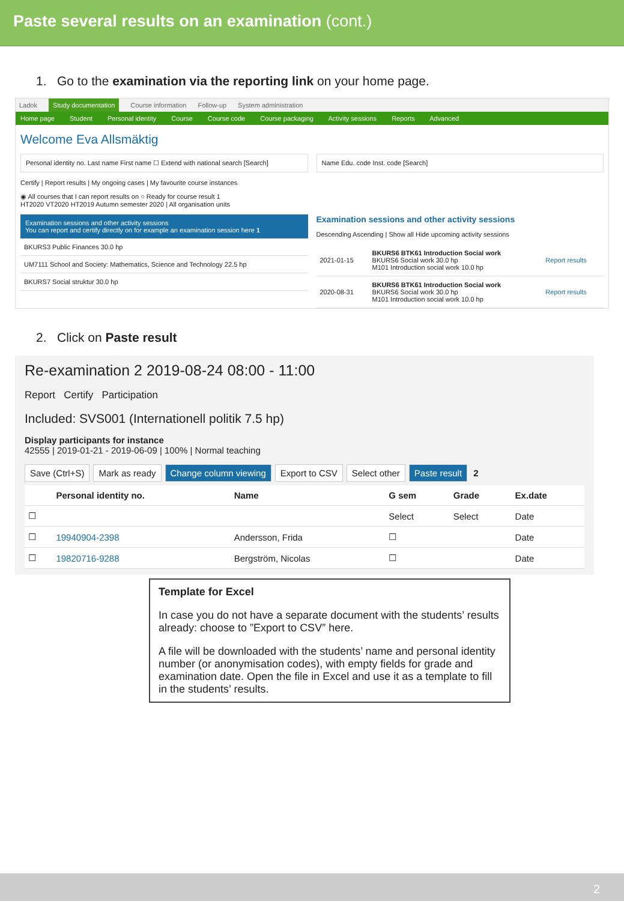Paste several results on an examination (cont.)
1. Go to the examination via the reporting link on your home page.
Ladok Study documentation Course information Follow-up System administration
Home page Student Personal identity Course Course code Course packaging Activity sessions Reports Advanced
Welcome Eva Allsmäktig
Personal identity no. Last name First name ☐ Extend with national search [Search]
Name Edu. code Inst. code [Search]
Certify | Report results | My ongoing cases | My favourite course instances
◉ All courses that I can report results on ○ Ready for course result 1
HT2020 VT2020 HT2019 Autumn semester 2020 | All organisation units
Examination sessions and other activity sessions
You can report and certify directly on for example an examination session here 1
| BKURS3 Public Finances 30.0 hp |
| UM7111 School and Society: Mathematics, Science and Technology 22.5 hp |
| BKURS7 Social struktur 30.0 hp |
Examination sessions and other activity sessions
Descending Ascending | Show all Hide upcoming activity sessions
| 2021-01-15 | BKURS6 BTK61 Introduction Social work BKURS6 Social work 30.0 hp M101 Introduction social work 10.0 hp | Report results |
| 2020-08-31 | BKURS6 BTK61 Introduction Social work BKURS6 Social work 30.0 hp M101 Introduction social work 10.0 hp | Report results |
2. Click on Paste result
Re-examination 2 2019-08-24 08:00 - 11:00
Report Certify Participation
Included: SVS001 (Internationell politik 7.5 hp)
Display participants for instance
42555 | 2019-01-21 - 2019-06-09 | 100% | Normal teaching
Save (Ctrl+S) Mark as ready Change column viewing Export to CSV Select other Paste result 2
| | Personal identity no. | Name | G sem | Grade | Ex.date |
| --- | --- | --- | --- | --- | --- |
| ☐ | | | Select | Select | Date |
| ☐ | 19940904-2398 | Andersson, Frida | ☐ | | Date |
| ☐ | 19820716-9288 | Bergström, Nicolas | ☐ | | Date |
Template for Excel
In case you do not have a separate document with the students’ results already: choose to ”Export to CSV” here.
A file will be downloaded with the students’ name and personal identity number (or anonymisation codes), with empty fields for grade and examination date. Open the file in Excel and use it as a template to fill in the students’ results.
2